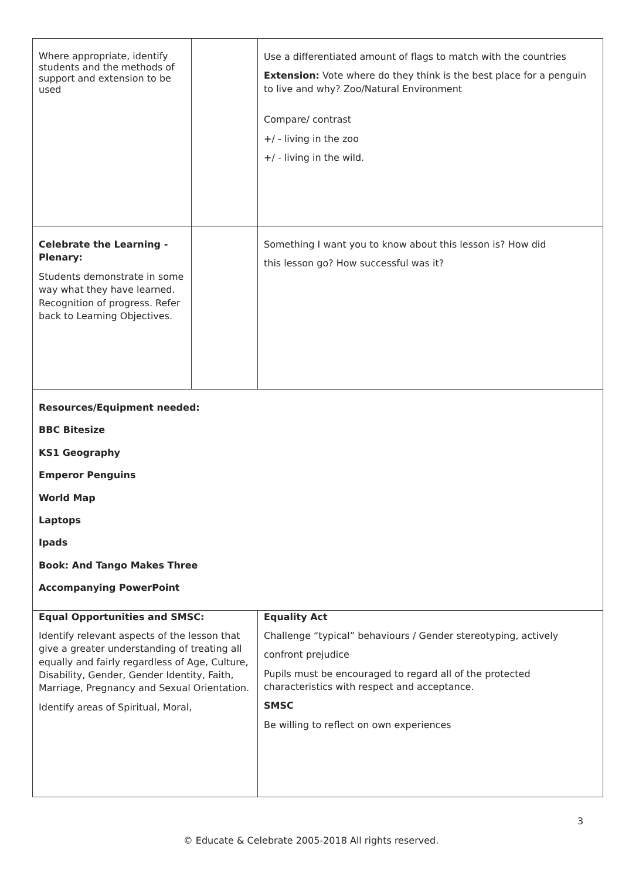| Where appropriate, identify students and the methods of support and extension to be used | | Use a differentiated amount of flags to match with the countries Extension: Vote where do they think is the best place for a penguin to live and why? Zoo/Natural Environment Compare/ contrast +/ - living in the zoo +/ - living in the wild. |
| Celebrate the Learning - Plenary: Students demonstrate in some way what they have learned. Recognition of progress. Refer back to Learning Objectives. | | Something I want you to know about this lesson is? How did this lesson go? How successful was it? |
| Resources/Equipment needed: BBC Bitesize KS1 Geography Emperor Penguins World Map Laptops Ipads Book: And Tango Makes Three Accompanying PowerPoint | | |
| Equal Opportunities and SMSC: Identify relevant aspects of the lesson that give a greater understanding of treating all equally and fairly regardless of Age, Culture, Disability, Gender, Gender Identity, Faith, Marriage, Pregnancy and Sexual Orientation. Identify areas of Spiritual, Moral, | | Equality Act Challenge “typical” behaviours / Gender stereotyping, actively confront prejudice Pupils must be encouraged to regard all of the protected characteristics with respect and acceptance. SMSC Be willing to reflect on own experiences |
3
© Educate & Celebrate 2005-2018 All rights reserved.